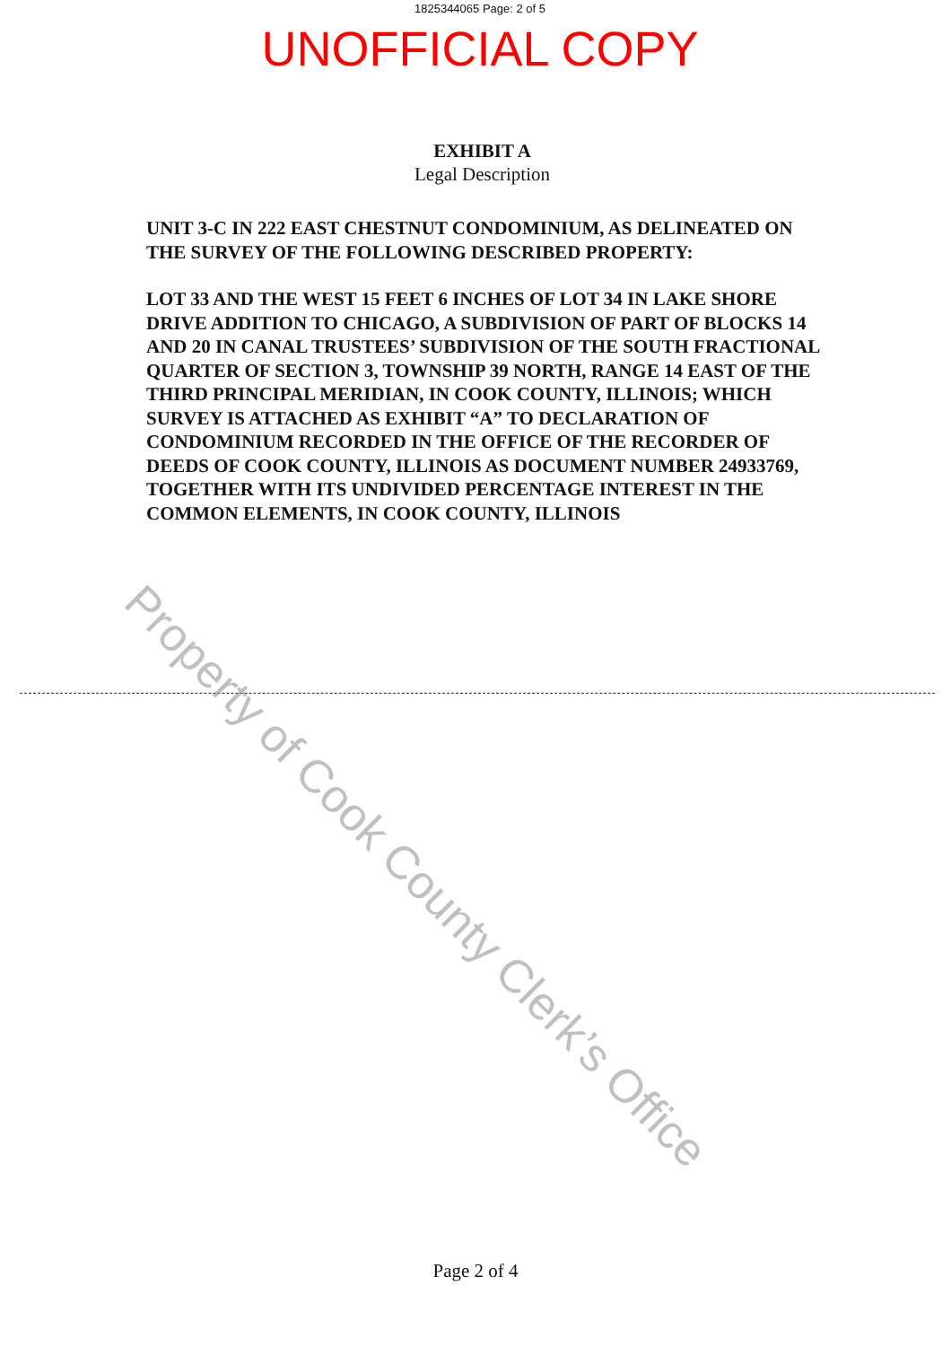1825344065 Page: 2 of 5
UNOFFICIAL COPY
EXHIBIT A
Legal Description
UNIT 3-C IN 222 EAST CHESTNUT CONDOMINIUM, AS DELINEATED ON THE SURVEY OF THE FOLLOWING DESCRIBED PROPERTY:
LOT 33 AND THE WEST 15 FEET 6 INCHES OF LOT 34 IN LAKE SHORE DRIVE ADDITION TO CHICAGO, A SUBDIVISION OF PART OF BLOCKS 14 AND 20 IN CANAL TRUSTEES’ SUBDIVISION OF THE SOUTH FRACTIONAL QUARTER OF SECTION 3, TOWNSHIP 39 NORTH, RANGE 14 EAST OF THE THIRD PRINCIPAL MERIDIAN, IN COOK COUNTY, ILLINOIS; WHICH SURVEY IS ATTACHED AS EXHIBIT “A” TO DECLARATION OF CONDOMINIUM RECORDED IN THE OFFICE OF THE RECORDER OF DEEDS OF COOK COUNTY, ILLINOIS AS DOCUMENT NUMBER 24933769, TOGETHER WITH ITS UNDIVIDED PERCENTAGE INTEREST IN THE COMMON ELEMENTS, IN COOK COUNTY, ILLINOIS
Property of Cook County Clerk’s Office
Page 2 of 4